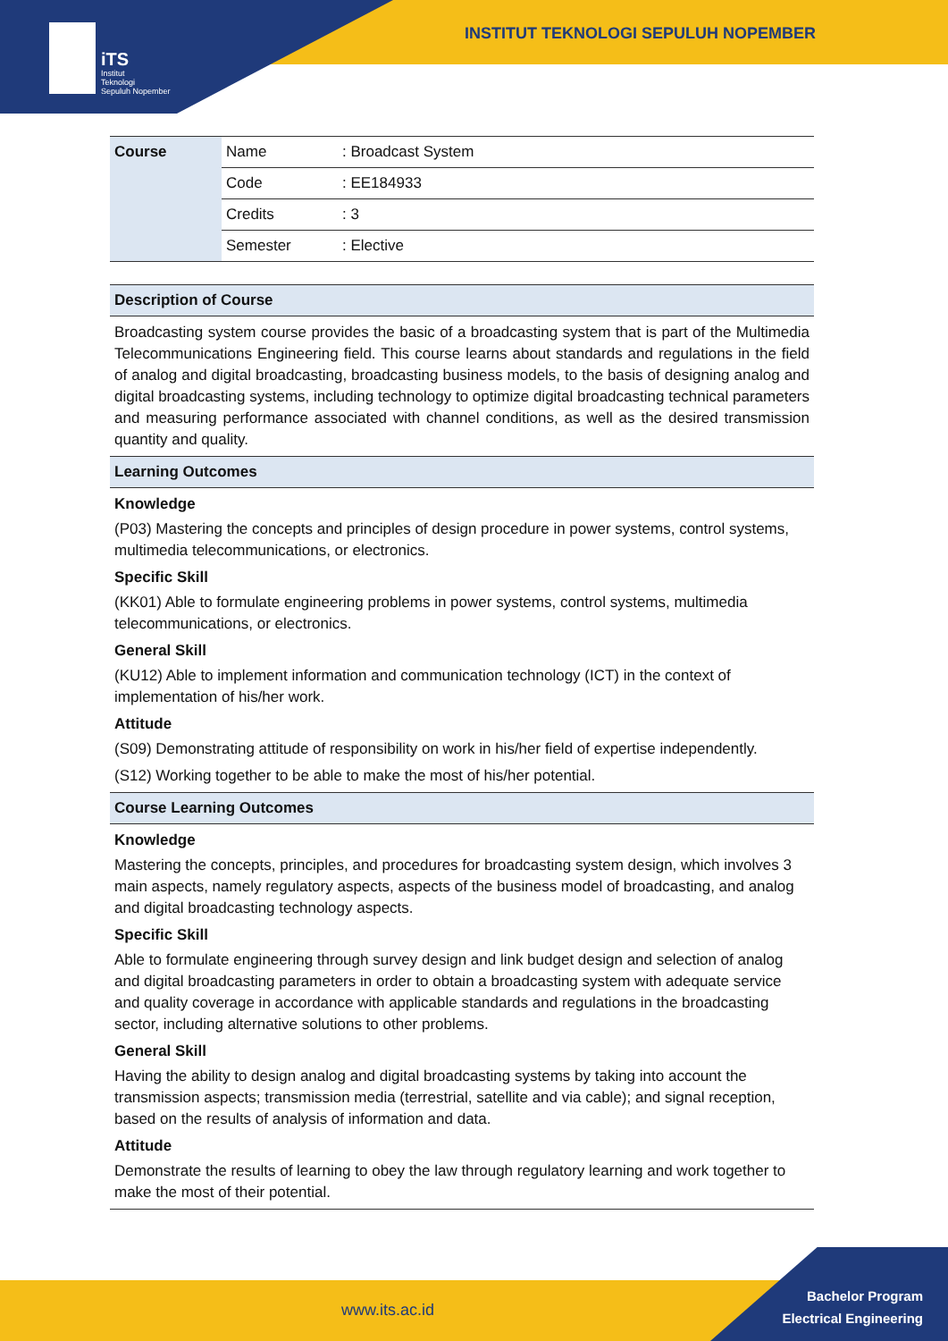iTS
Institut
Teknologi
Sepuluh Nopember
INSTITUT TEKNOLOGI SEPULUH NOPEMBER
| Course | Name | : Broadcast System |
| | Code | : EE184933 |
| | Credits | : 3 |
| | Semester | : Elective |
Description of Course
Broadcasting system course provides the basic of a broadcasting system that is part of the Multimedia Telecommunications Engineering field. This course learns about standards and regulations in the field of analog and digital broadcasting, broadcasting business models, to the basis of designing analog and digital broadcasting systems, including technology to optimize digital broadcasting technical parameters and measuring performance associated with channel conditions, as well as the desired transmission quantity and quality.
Learning Outcomes
Knowledge
(P03) Mastering the concepts and principles of design procedure in power systems, control systems, multimedia telecommunications, or electronics.
Specific Skill
(KK01) Able to formulate engineering problems in power systems, control systems, multimedia telecommunications, or electronics.
General Skill
(KU12) Able to implement information and communication technology (ICT) in the context of implementation of his/her work.
Attitude
(S09) Demonstrating attitude of responsibility on work in his/her field of expertise independently.
(S12) Working together to be able to make the most of his/her potential.
Course Learning Outcomes
Knowledge
Mastering the concepts, principles, and procedures for broadcasting system design, which involves 3 main aspects, namely regulatory aspects, aspects of the business model of broadcasting, and analog and digital broadcasting technology aspects.
Specific Skill
Able to formulate engineering through survey design and link budget design and selection of analog and digital broadcasting parameters in order to obtain a broadcasting system with adequate service and quality coverage in accordance with applicable standards and regulations in the broadcasting sector, including alternative solutions to other problems.
General Skill
Having the ability to design analog and digital broadcasting systems by taking into account the transmission aspects; transmission media (terrestrial, satellite and via cable); and signal reception, based on the results of analysis of information and data.
Attitude
Demonstrate the results of learning to obey the law through regulatory learning and work together to make the most of their potential.
www.its.ac.id
Bachelor Program
Electrical Engineering